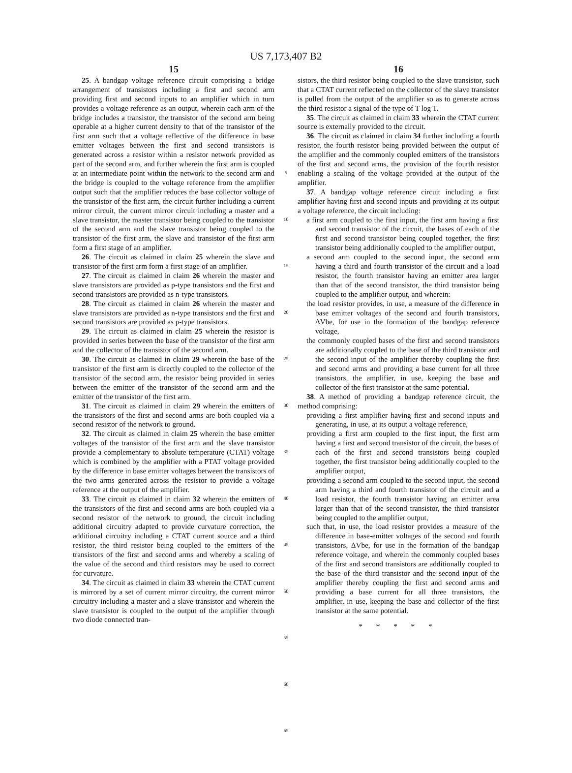US 7,173,407 B2
15
25. A bandgap voltage reference circuit comprising a bridge arrangement of transistors including a first and second arm providing first and second inputs to an amplifier which in turn provides a voltage reference as an output, wherein each arm of the bridge includes a transistor, the transistor of the second arm being operable at a higher current density to that of the transistor of the first arm such that a voltage reflective of the difference in base emitter voltages between the first and second transistors is generated across a resistor within a resistor network provided as part of the second arm, and further wherein the first arm is coupled at an intermediate point within the network to the second arm and the bridge is coupled to the voltage reference from the amplifier output such that the amplifier reduces the base collector voltage of the transistor of the first arm, the circuit further including a current mirror circuit, the current mirror circuit including a master and a slave transistor, the master transistor being coupled to the transistor of the second arm and the slave transistor being coupled to the transistor of the first arm, the slave and transistor of the first arm form a first stage of an amplifier.
26. The circuit as claimed in claim 25 wherein the slave and transistor of the first arm form a first stage of an amplifier.
27. The circuit as claimed in claim 26 wherein the master and slave transistors are provided as p-type transistors and the first and second transistors are provided as n-type transistors.
28. The circuit as claimed in claim 26 wherein the master and slave transistors are provided as n-type transistors and the first and second transistors are provided as p-type transistors.
29. The circuit as claimed in claim 25 wherein the resistor is provided in series between the base of the transistor of the first arm and the collector of the transistor of the second arm.
30. The circuit as claimed in claim 29 wherein the base of the transistor of the first arm is directly coupled to the collector of the transistor of the second arm, the resistor being provided in series between the emitter of the transistor of the second arm and the emitter of the transistor of the first arm.
31. The circuit as claimed in claim 29 wherein the emitters of the transistors of the first and second arms are both coupled via a second resistor of the network to ground.
32. The circuit as claimed in claim 25 wherein the base emitter voltages of the transistor of the first arm and the slave transistor provide a complementary to absolute temperature (CTAT) voltage which is combined by the amplifier with a PTAT voltage provided by the difference in base emitter voltages between the transistors of the two arms generated across the resistor to provide a voltage reference at the output of the amplifier.
33. The circuit as claimed in claim 32 wherein the emitters of the transistors of the first and second arms are both coupled via a second resistor of the network to ground, the circuit including additional circuitry adapted to provide curvature correction, the additional circuitry including a CTAT current source and a third resistor, the third resistor being coupled to the emitters of the transistors of the first and second arms and whereby a scaling of the value of the second and third resistors may be used to correct for curvature.
34. The circuit as claimed in claim 33 wherein the CTAT current is mirrored by a set of current mirror circuitry, the current mirror circuitry including a master and a slave transistor and wherein the slave transistor is coupled to the output of the amplifier through two diode connected tran-
5
10
15
20
25
30
35
40
45
50
55
60
65
16
sistors, the third resistor being coupled to the slave transistor, such that a CTAT current reflected on the collector of the slave transistor is pulled from the output of the amplifier so as to generate across the third resistor a signal of the type of T log T.
35. The circuit as claimed in claim 33 wherein the CTAT current source is externally provided to the circuit.
36. The circuit as claimed in claim 34 further including a fourth resistor, the fourth resistor being provided between the output of the amplifier and the commonly coupled emitters of the transistors of the first and second arms, the provision of the fourth resistor enabling a scaling of the voltage provided at the output of the amplifier.
37. A bandgap voltage reference circuit including a first amplifier having first and second inputs and providing at its output a voltage reference, the circuit including:
a first arm coupled to the first input, the first arm having a first and second transistor of the circuit, the bases of each of the first and second transistor being coupled together, the first transistor being additionally coupled to the amplifier output,
a second arm coupled to the second input, the second arm having a third and fourth transistor of the circuit and a load resistor, the fourth transistor having an emitter area larger than that of the second transistor, the third transistor being coupled to the amplifier output, and wherein:
the load resistor provides, in use, a measure of the difference in base emitter voltages of the second and fourth transistors, ΔVbe, for use in the formation of the bandgap reference voltage,
the commonly coupled bases of the first and second transistors are additionally coupled to the base of the third transistor and the second input of the amplifier thereby coupling the first and second arms and providing a base current for all three transistors, the amplifier, in use, keeping the base and collector of the first transistor at the same potential.
38. A method of providing a bandgap reference circuit, the method comprising:
providing a first amplifier having first and second inputs and generating, in use, at its output a voltage reference,
providing a first arm coupled to the first input, the first arm having a first and second transistor of the circuit, the bases of each of the first and second transistors being coupled together, the first transistor being additionally coupled to the amplifier output,
providing a second arm coupled to the second input, the second arm having a third and fourth transistor of the circuit and a load resistor, the fourth transistor having an emitter area larger than that of the second transistor, the third transistor being coupled to the amplifier output,
such that, in use, the load resistor provides a measure of the difference in base-emitter voltages of the second and fourth transistors, ΔVbe, for use in the formation of the bandgap reference voltage, and wherein the commonly coupled bases of the first and second transistors are additionally coupled to the base of the third transistor and the second input of the amplifier thereby coupling the first and second arms and providing a base current for all three transistors, the amplifier, in use, keeping the base and collector of the first transistor at the same potential.
* * * * *